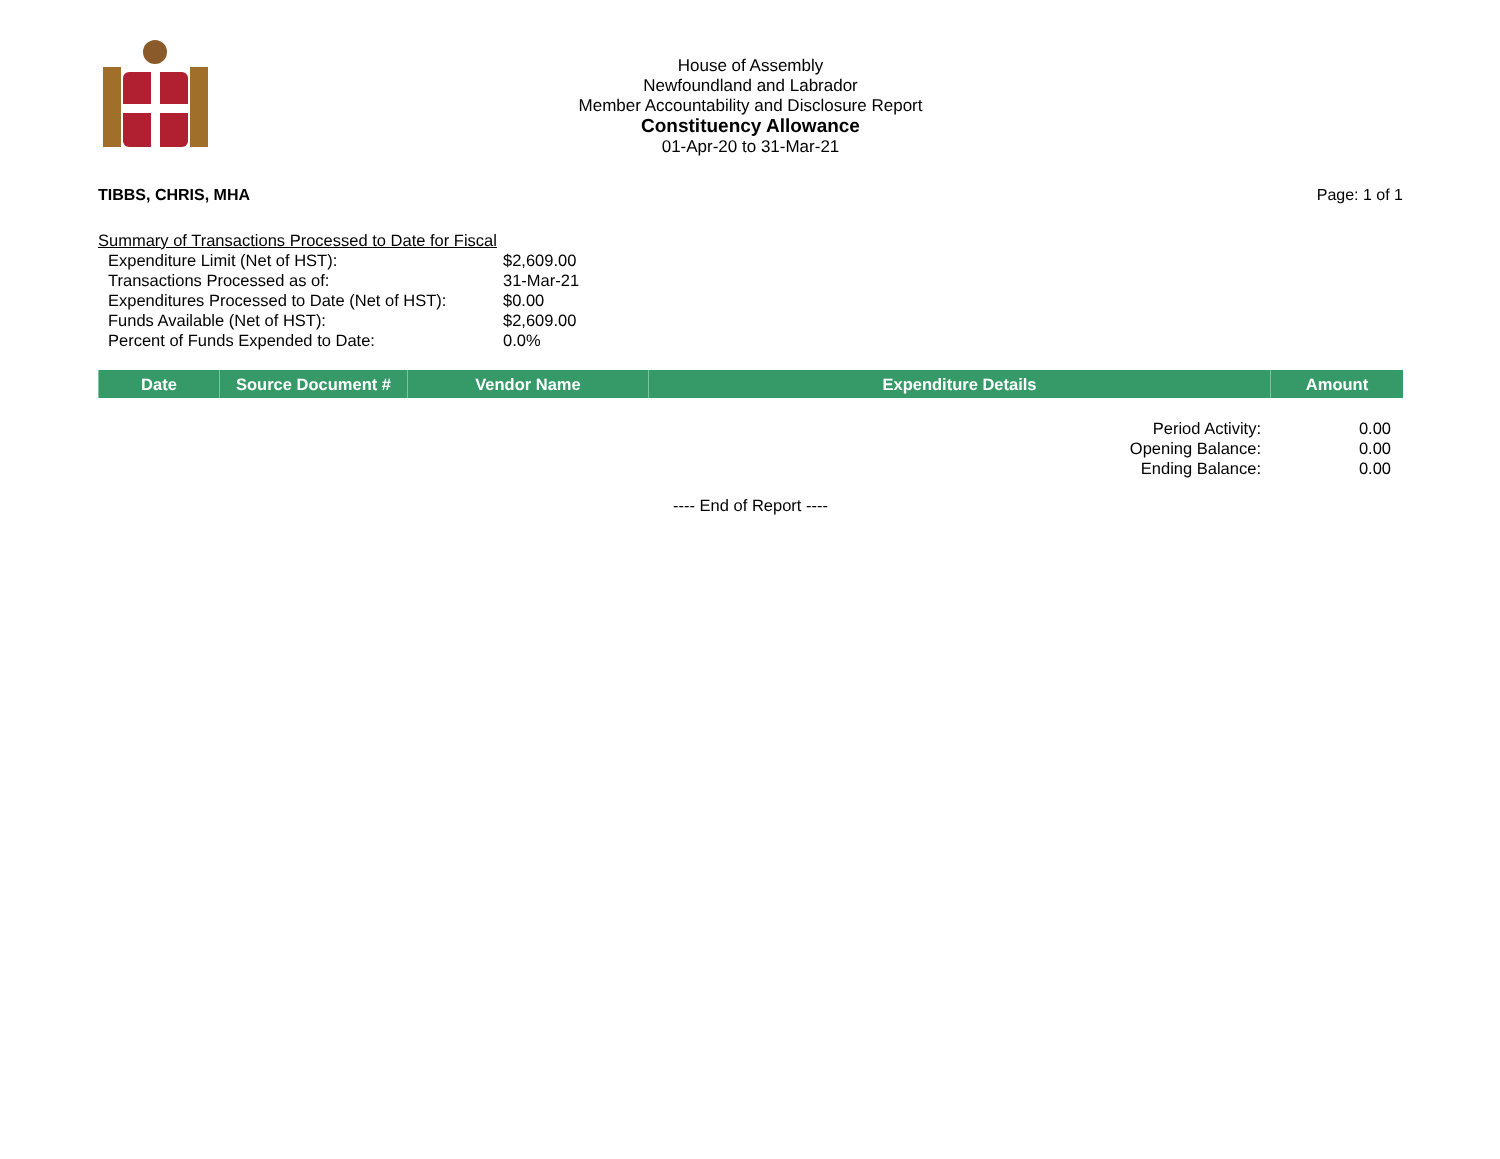House of Assembly
Newfoundland and Labrador
Member Accountability and Disclosure Report
Constituency Allowance
01-Apr-20 to 31-Mar-21
TIBBS, CHRIS, MHA Page: 1 of 1
Summary of Transactions Processed to Date for Fiscal
| Expenditure Limit (Net of HST): | $2,609.00 |
| Transactions Processed as of: | 31-Mar-21 |
| Expenditures Processed to Date (Net of HST): | $0.00 |
| Funds Available (Net of HST): | $2,609.00 |
| Percent of Funds Expended to Date: | 0.0% |
| Date | Source Document # | Vendor Name | Expenditure Details | Amount |
| --- | --- | --- | --- | --- |
| Period Activity: | 0.00 |
| Opening Balance: | 0.00 |
| Ending Balance: | 0.00 |
---- End of Report ----